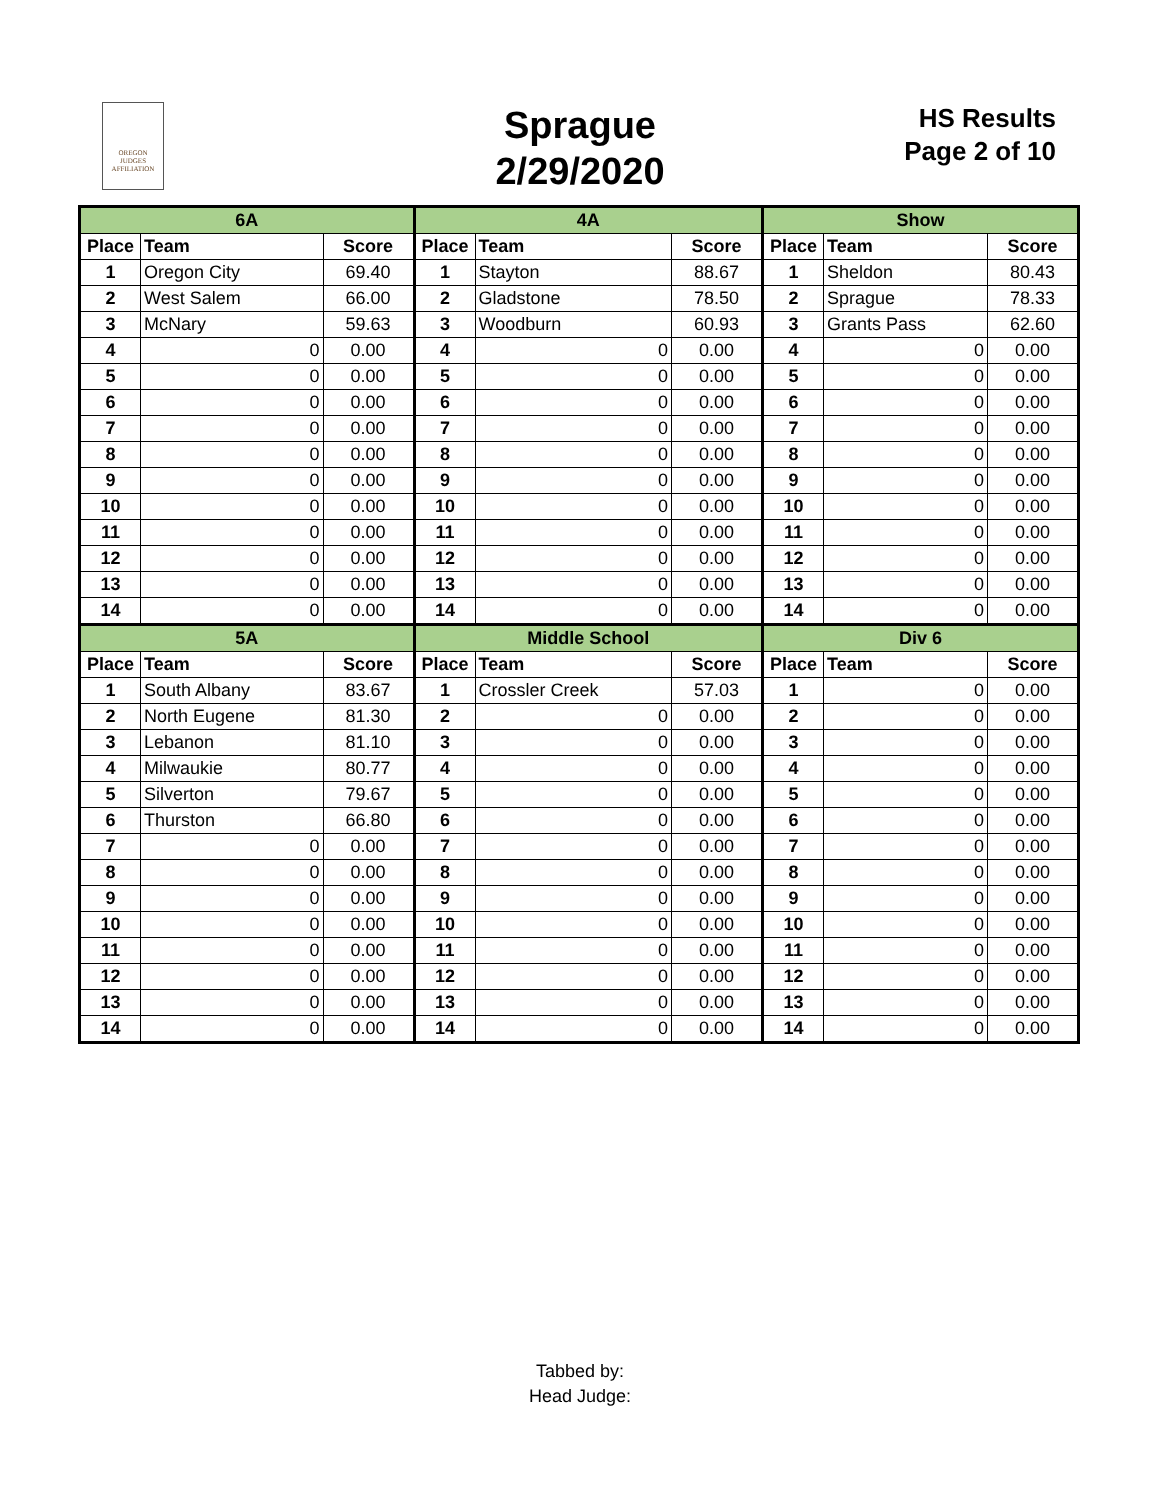OREGON
JUDGES
AFFILIATION
Sprague
2/29/2020
HS Results
Page 2 of 10
| 6A | | | 4A | | | Show | | |
| Place | Team | Score | Place | Team | Score | Place | Team | Score |
| 1 | Oregon City | 69.40 | 1 | Stayton | 88.67 | 1 | Sheldon | 80.43 |
| 2 | West Salem | 66.00 | 2 | Gladstone | 78.50 | 2 | Sprague | 78.33 |
| 3 | McNary | 59.63 | 3 | Woodburn | 60.93 | 3 | Grants Pass | 62.60 |
| 4 | 0 | 0.00 | 4 | 0 | 0.00 | 4 | 0 | 0.00 |
| 5 | 0 | 0.00 | 5 | 0 | 0.00 | 5 | 0 | 0.00 |
| 6 | 0 | 0.00 | 6 | 0 | 0.00 | 6 | 0 | 0.00 |
| 7 | 0 | 0.00 | 7 | 0 | 0.00 | 7 | 0 | 0.00 |
| 8 | 0 | 0.00 | 8 | 0 | 0.00 | 8 | 0 | 0.00 |
| 9 | 0 | 0.00 | 9 | 0 | 0.00 | 9 | 0 | 0.00 |
| 10 | 0 | 0.00 | 10 | 0 | 0.00 | 10 | 0 | 0.00 |
| 11 | 0 | 0.00 | 11 | 0 | 0.00 | 11 | 0 | 0.00 |
| 12 | 0 | 0.00 | 12 | 0 | 0.00 | 12 | 0 | 0.00 |
| 13 | 0 | 0.00 | 13 | 0 | 0.00 | 13 | 0 | 0.00 |
| 14 | 0 | 0.00 | 14 | 0 | 0.00 | 14 | 0 | 0.00 |
| 5A | | | Middle School | | | Div 6 | | |
| Place | Team | Score | Place | Team | Score | Place | Team | Score |
| 1 | South Albany | 83.67 | 1 | Crossler Creek | 57.03 | 1 | 0 | 0.00 |
| 2 | North Eugene | 81.30 | 2 | 0 | 0.00 | 2 | 0 | 0.00 |
| 3 | Lebanon | 81.10 | 3 | 0 | 0.00 | 3 | 0 | 0.00 |
| 4 | Milwaukie | 80.77 | 4 | 0 | 0.00 | 4 | 0 | 0.00 |
| 5 | Silverton | 79.67 | 5 | 0 | 0.00 | 5 | 0 | 0.00 |
| 6 | Thurston | 66.80 | 6 | 0 | 0.00 | 6 | 0 | 0.00 |
| 7 | 0 | 0.00 | 7 | 0 | 0.00 | 7 | 0 | 0.00 |
| 8 | 0 | 0.00 | 8 | 0 | 0.00 | 8 | 0 | 0.00 |
| 9 | 0 | 0.00 | 9 | 0 | 0.00 | 9 | 0 | 0.00 |
| 10 | 0 | 0.00 | 10 | 0 | 0.00 | 10 | 0 | 0.00 |
| 11 | 0 | 0.00 | 11 | 0 | 0.00 | 11 | 0 | 0.00 |
| 12 | 0 | 0.00 | 12 | 0 | 0.00 | 12 | 0 | 0.00 |
| 13 | 0 | 0.00 | 13 | 0 | 0.00 | 13 | 0 | 0.00 |
| 14 | 0 | 0.00 | 14 | 0 | 0.00 | 14 | 0 | 0.00 |
Tabbed by:
Head Judge: